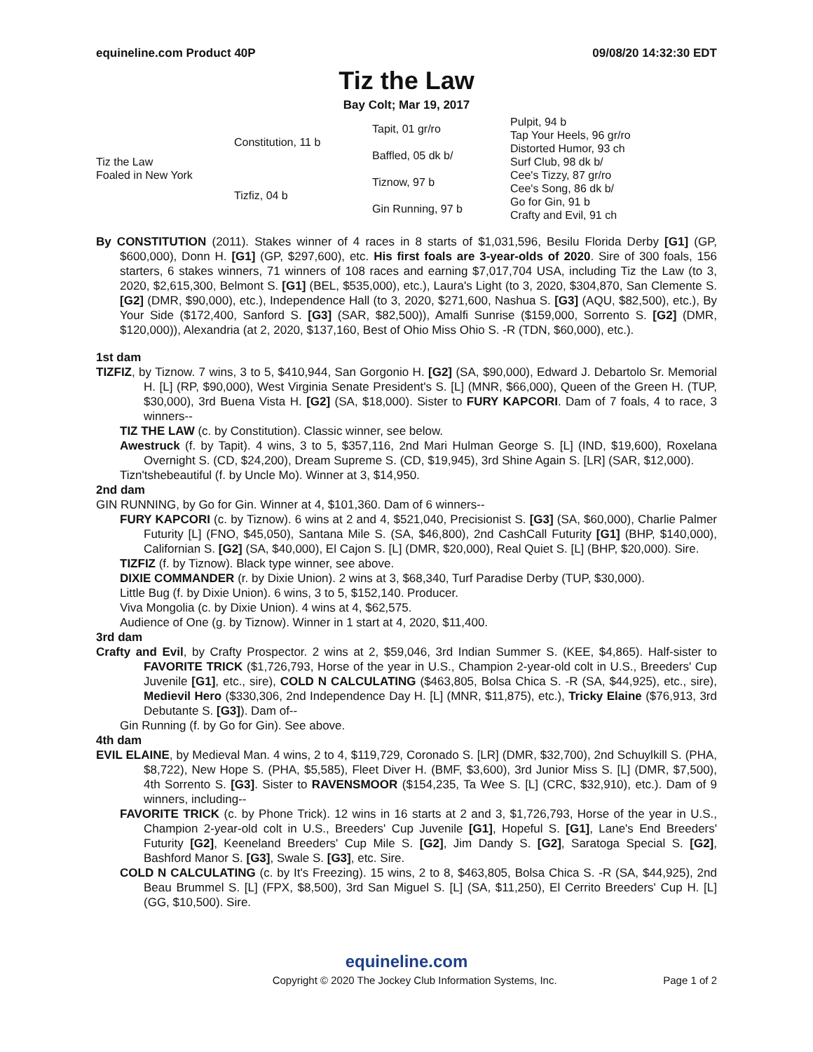equineline.com Product 40P 09/08/20 14:32:30 EDT
Tiz the Law
Bay Colt; Mar 19, 2017
| Tiz the Law Foaled in New York | Constitution, 11 b | Tapit, 01 gr/ro | Pulpit, 94 b |
| | | | Tap Your Heels, 96 gr/ro |
| | | Baffled, 05 dk b/ | Distorted Humor, 93 ch |
| | | | Surf Club, 98 dk b/ |
| | Tizfiz, 04 b | Tiznow, 97 b | Cee's Tizzy, 87 gr/ro |
| | | | Cee's Song, 86 dk b/ |
| | | Gin Running, 97 b | Go for Gin, 91 b |
| | | | Crafty and Evil, 91 ch |
By CONSTITUTION (2011). Stakes winner of 4 races in 8 starts of $1,031,596, Besilu Florida Derby [G1] (GP, $600,000), Donn H. [G1] (GP, $297,600), etc. His first foals are 3-year-olds of 2020. Sire of 300 foals, 156 starters, 6 stakes winners, 71 winners of 108 races and earning $7,017,704 USA, including Tiz the Law (to 3, 2020, $2,615,300, Belmont S. [G1] (BEL, $535,000), etc.), Laura's Light (to 3, 2020, $304,870, San Clemente S. [G2] (DMR, $90,000), etc.), Independence Hall (to 3, 2020, $271,600, Nashua S. [G3] (AQU, $82,500), etc.), By Your Side ($172,400, Sanford S. [G3] (SAR, $82,500)), Amalfi Sunrise ($159,000, Sorrento S. [G2] (DMR, $120,000)), Alexandria (at 2, 2020, $137,160, Best of Ohio Miss Ohio S. -R (TDN, $60,000), etc.).
1st dam
TIZFIZ, by Tiznow. 7 wins, 3 to 5, $410,944, San Gorgonio H. [G2] (SA, $90,000), Edward J. Debartolo Sr. Memorial H. [L] (RP, $90,000), West Virginia Senate President's S. [L] (MNR, $66,000), Queen of the Green H. (TUP, $30,000), 3rd Buena Vista H. [G2] (SA, $18,000). Sister to FURY KAPCORI. Dam of 7 foals, 4 to race, 3 winners--
TIZ THE LAW (c. by Constitution). Classic winner, see below.
Awestruck (f. by Tapit). 4 wins, 3 to 5, $357,116, 2nd Mari Hulman George S. [L] (IND, $19,600), Roxelana Overnight S. (CD, $24,200), Dream Supreme S. (CD, $19,945), 3rd Shine Again S. [LR] (SAR, $12,000).
Tizn'tshebeautiful (f. by Uncle Mo). Winner at 3, $14,950.
2nd dam
GIN RUNNING, by Go for Gin. Winner at 4, $101,360. Dam of 6 winners--
FURY KAPCORI (c. by Tiznow). 6 wins at 2 and 4, $521,040, Precisionist S. [G3] (SA, $60,000), Charlie Palmer Futurity [L] (FNO, $45,050), Santana Mile S. (SA, $46,800), 2nd CashCall Futurity [G1] (BHP, $140,000), Californian S. [G2] (SA, $40,000), El Cajon S. [L] (DMR, $20,000), Real Quiet S. [L] (BHP, $20,000). Sire.
TIZFIZ (f. by Tiznow). Black type winner, see above.
DIXIE COMMANDER (r. by Dixie Union). 2 wins at 3, $68,340, Turf Paradise Derby (TUP, $30,000).
Little Bug (f. by Dixie Union). 6 wins, 3 to 5, $152,140. Producer.
Viva Mongolia (c. by Dixie Union). 4 wins at 4, $62,575.
Audience of One (g. by Tiznow). Winner in 1 start at 4, 2020, $11,400.
3rd dam
Crafty and Evil, by Crafty Prospector. 2 wins at 2, $59,046, 3rd Indian Summer S. (KEE, $4,865). Half-sister to FAVORITE TRICK ($1,726,793, Horse of the year in U.S., Champion 2-year-old colt in U.S., Breeders' Cup Juvenile [G1], etc., sire), COLD N CALCULATING ($463,805, Bolsa Chica S. -R (SA, $44,925), etc., sire), Medievil Hero ($330,306, 2nd Independence Day H. [L] (MNR, $11,875), etc.), Tricky Elaine ($76,913, 3rd Debutante S. [G3]). Dam of--
Gin Running (f. by Go for Gin). See above.
4th dam
EVIL ELAINE, by Medieval Man. 4 wins, 2 to 4, $119,729, Coronado S. [LR] (DMR, $32,700), 2nd Schuylkill S. (PHA, $8,722), New Hope S. (PHA, $5,585), Fleet Diver H. (BMF, $3,600), 3rd Junior Miss S. [L] (DMR, $7,500), 4th Sorrento S. [G3]. Sister to RAVENSMOOR ($154,235, Ta Wee S. [L] (CRC, $32,910), etc.). Dam of 9 winners, including--
FAVORITE TRICK (c. by Phone Trick). 12 wins in 16 starts at 2 and 3, $1,726,793, Horse of the year in U.S., Champion 2-year-old colt in U.S., Breeders' Cup Juvenile [G1], Hopeful S. [G1], Lane's End Breeders' Futurity [G2], Keeneland Breeders' Cup Mile S. [G2], Jim Dandy S. [G2], Saratoga Special S. [G2], Bashford Manor S. [G3], Swale S. [G3], etc. Sire.
COLD N CALCULATING (c. by It's Freezing). 15 wins, 2 to 8, $463,805, Bolsa Chica S. -R (SA, $44,925), 2nd Beau Brummel S. [L] (FPX, $8,500), 3rd San Miguel S. [L] (SA, $11,250), El Cerrito Breeders' Cup H. [L] (GG, $10,500). Sire.
equineline.com
Copyright © 2020 The Jockey Club Information Systems, Inc. Page 1 of 2